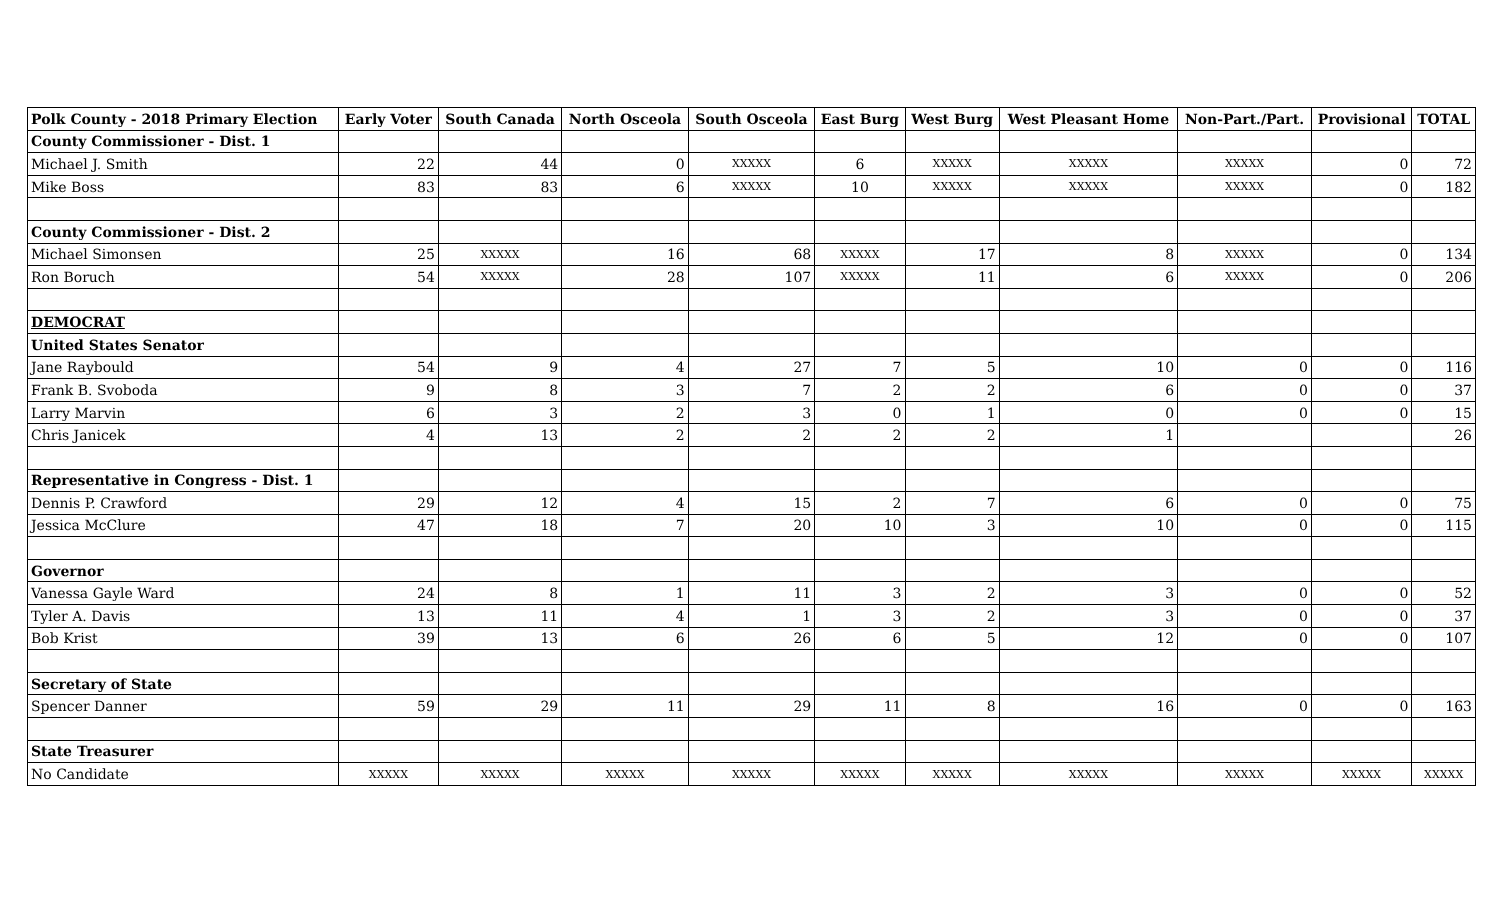| Polk County - 2018 Primary Election | Early Voter | South Canada | North Osceola | South Osceola | East Burg | West Burg | West Pleasant Home | Non-Part./Part. | Provisional | TOTAL |
| --- | --- | --- | --- | --- | --- | --- | --- | --- | --- | --- |
| County Commissioner - Dist. 1 | | | | | | | | | | |
| Michael J. Smith | 22 | 44 | 0 | XXXXX | 6 | XXXXX | XXXXX | XXXXX | 0 | 72 |
| Mike Boss | 83 | 83 | 6 | XXXXX | 10 | XXXXX | XXXXX | XXXXX | 0 | 182 |
| County Commissioner - Dist. 2 | | | | | | | | | | |
| Michael Simonsen | 25 | XXXXX | 16 | 68 | XXXXX | 17 | 8 | XXXXX | 0 | 134 |
| Ron Boruch | 54 | XXXXX | 28 | 107 | XXXXX | 11 | 6 | XXXXX | 0 | 206 |
| DEMOCRAT | | | | | | | | | | |
| United States Senator | | | | | | | | | | |
| Jane Raybould | 54 | 9 | 4 | 27 | 7 | 5 | 10 | 0 | 0 | 116 |
| Frank B. Svoboda | 9 | 8 | 3 | 7 | 2 | 2 | 6 | 0 | 0 | 37 |
| Larry Marvin | 6 | 3 | 2 | 3 | 0 | 1 | 0 | 0 | 0 | 15 |
| Chris Janicek | 4 | 13 | 2 | 2 | 2 | 2 | 1 | | | 26 |
| Representative in Congress - Dist. 1 | | | | | | | | | | |
| Dennis P. Crawford | 29 | 12 | 4 | 15 | 2 | 7 | 6 | 0 | 0 | 75 |
| Jessica McClure | 47 | 18 | 7 | 20 | 10 | 3 | 10 | 0 | 0 | 115 |
| Governor | | | | | | | | | | |
| Vanessa Gayle Ward | 24 | 8 | 1 | 11 | 3 | 2 | 3 | 0 | 0 | 52 |
| Tyler A. Davis | 13 | 11 | 4 | 1 | 3 | 2 | 3 | 0 | 0 | 37 |
| Bob Krist | 39 | 13 | 6 | 26 | 6 | 5 | 12 | 0 | 0 | 107 |
| Secretary of State | | | | | | | | | | |
| Spencer Danner | 59 | 29 | 11 | 29 | 11 | 8 | 16 | 0 | 0 | 163 |
| State Treasurer | | | | | | | | | | |
| No Candidate | XXXXX | XXXXX | XXXXX | XXXXX | XXXXX | XXXXX | XXXXX | XXXXX | XXXXX | XXXXX |